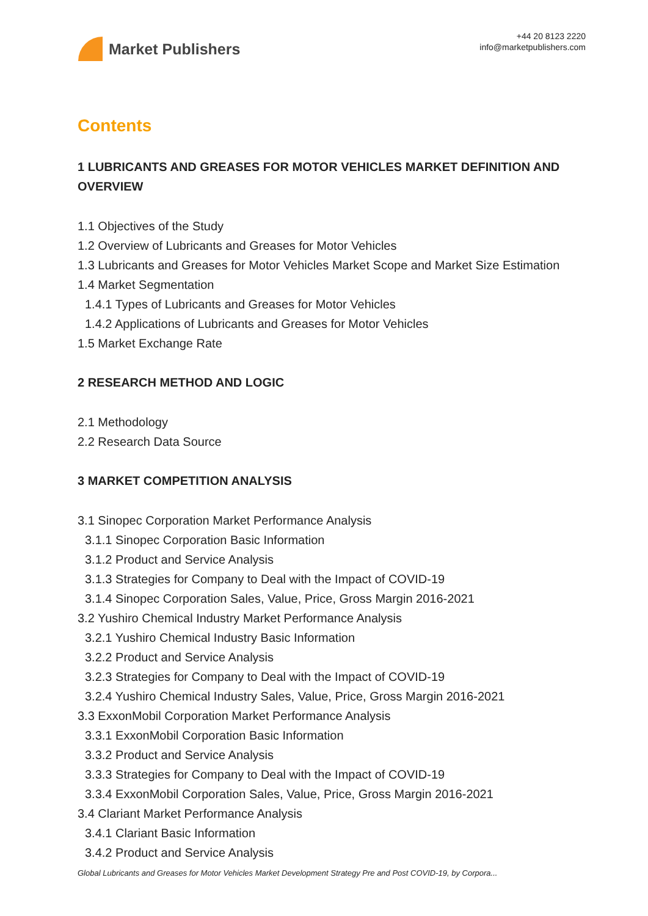Market Publishers
+44 20 8123 2220
info@marketpublishers.com
Contents
1 LUBRICANTS AND GREASES FOR MOTOR VEHICLES MARKET DEFINITION AND OVERVIEW
1.1 Objectives of the Study
1.2 Overview of Lubricants and Greases for Motor Vehicles
1.3 Lubricants and Greases for Motor Vehicles Market Scope and Market Size Estimation
1.4 Market Segmentation
1.4.1 Types of Lubricants and Greases for Motor Vehicles
1.4.2 Applications of Lubricants and Greases for Motor Vehicles
1.5 Market Exchange Rate
2 RESEARCH METHOD AND LOGIC
2.1 Methodology
2.2 Research Data Source
3 MARKET COMPETITION ANALYSIS
3.1 Sinopec Corporation Market Performance Analysis
3.1.1 Sinopec Corporation Basic Information
3.1.2 Product and Service Analysis
3.1.3 Strategies for Company to Deal with the Impact of COVID-19
3.1.4 Sinopec Corporation Sales, Value, Price, Gross Margin 2016-2021
3.2 Yushiro Chemical Industry Market Performance Analysis
3.2.1 Yushiro Chemical Industry Basic Information
3.2.2 Product and Service Analysis
3.2.3 Strategies for Company to Deal with the Impact of COVID-19
3.2.4 Yushiro Chemical Industry Sales, Value, Price, Gross Margin 2016-2021
3.3 ExxonMobil Corporation Market Performance Analysis
3.3.1 ExxonMobil Corporation Basic Information
3.3.2 Product and Service Analysis
3.3.3 Strategies for Company to Deal with the Impact of COVID-19
3.3.4 ExxonMobil Corporation Sales, Value, Price, Gross Margin 2016-2021
3.4 Clariant Market Performance Analysis
3.4.1 Clariant Basic Information
3.4.2 Product and Service Analysis
Global Lubricants and Greases for Motor Vehicles Market Development Strategy Pre and Post COVID-19, by Corpora...